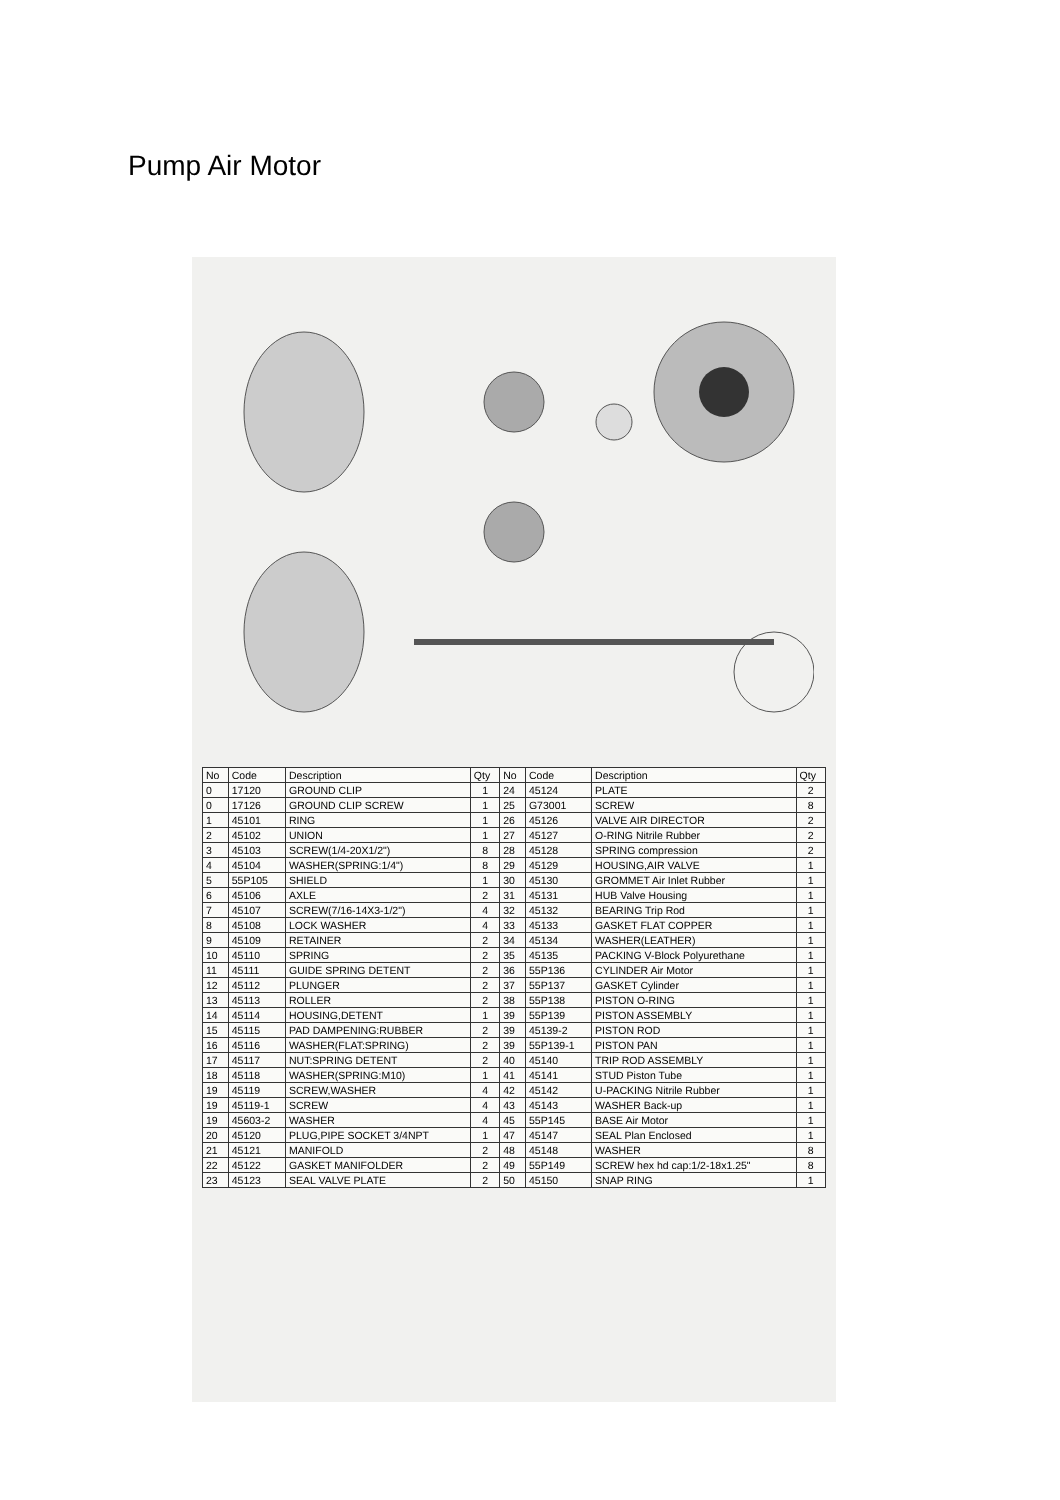Pump Air Motor
| No | Code | Description | Qty | No | Code | Description | Qty |
| --- | --- | --- | --- | --- | --- | --- | --- |
| 0 | 17120 | GROUND CLIP | 1 | 24 | 45124 | PLATE | 2 |
| 0 | 17126 | GROUND CLIP SCREW | 1 | 25 | G73001 | SCREW | 8 |
| 1 | 45101 | RING | 1 | 26 | 45126 | VALVE AIR DIRECTOR | 2 |
| 2 | 45102 | UNION | 1 | 27 | 45127 | O-RING Nitrile Rubber | 2 |
| 3 | 45103 | SCREW(1/4-20X1/2") | 8 | 28 | 45128 | SPRING compression | 2 |
| 4 | 45104 | WASHER(SPRING:1/4") | 8 | 29 | 45129 | HOUSING,AIR VALVE | 1 |
| 5 | 55P105 | SHIELD | 1 | 30 | 45130 | GROMMET Air Inlet Rubber | 1 |
| 6 | 45106 | AXLE | 2 | 31 | 45131 | HUB Valve Housing | 1 |
| 7 | 45107 | SCREW(7/16-14X3-1/2") | 4 | 32 | 45132 | BEARING Trip Rod | 1 |
| 8 | 45108 | LOCK WASHER | 4 | 33 | 45133 | GASKET FLAT COPPER | 1 |
| 9 | 45109 | RETAINER | 2 | 34 | 45134 | WASHER(LEATHER) | 1 |
| 10 | 45110 | SPRING | 2 | 35 | 45135 | PACKING V-Block Polyurethane | 1 |
| 11 | 45111 | GUIDE SPRING DETENT | 2 | 36 | 55P136 | CYLINDER Air Motor | 1 |
| 12 | 45112 | PLUNGER | 2 | 37 | 55P137 | GASKET Cylinder | 1 |
| 13 | 45113 | ROLLER | 2 | 38 | 55P138 | PISTON O-RING | 1 |
| 14 | 45114 | HOUSING,DETENT | 1 | 39 | 55P139 | PISTON ASSEMBLY | 1 |
| 15 | 45115 | PAD DAMPENING:RUBBER | 2 | 39 | 45139-2 | PISTON ROD | 1 |
| 16 | 45116 | WASHER(FLAT:SPRING) | 2 | 39 | 55P139-1 | PISTON PAN | 1 |
| 17 | 45117 | NUT:SPRING DETENT | 2 | 40 | 45140 | TRIP ROD ASSEMBLY | 1 |
| 18 | 45118 | WASHER(SPRING:M10) | 1 | 41 | 45141 | STUD Piston Tube | 1 |
| 19 | 45119 | SCREW,WASHER | 4 | 42 | 45142 | U-PACKING Nitrile Rubber | 1 |
| 19 | 45119-1 | SCREW | 4 | 43 | 45143 | WASHER Back-up | 1 |
| 19 | 45603-2 | WASHER | 4 | 45 | 55P145 | BASE Air Motor | 1 |
| 20 | 45120 | PLUG,PIPE SOCKET 3/4NPT | 1 | 47 | 45147 | SEAL Plan Enclosed | 1 |
| 21 | 45121 | MANIFOLD | 2 | 48 | 45148 | WASHER | 8 |
| 22 | 45122 | GASKET MANIFOLDER | 2 | 49 | 55P149 | SCREW hex hd cap:1/2-18x1.25" | 8 |
| 23 | 45123 | SEAL VALVE PLATE | 2 | 50 | 45150 | SNAP RING | 1 |